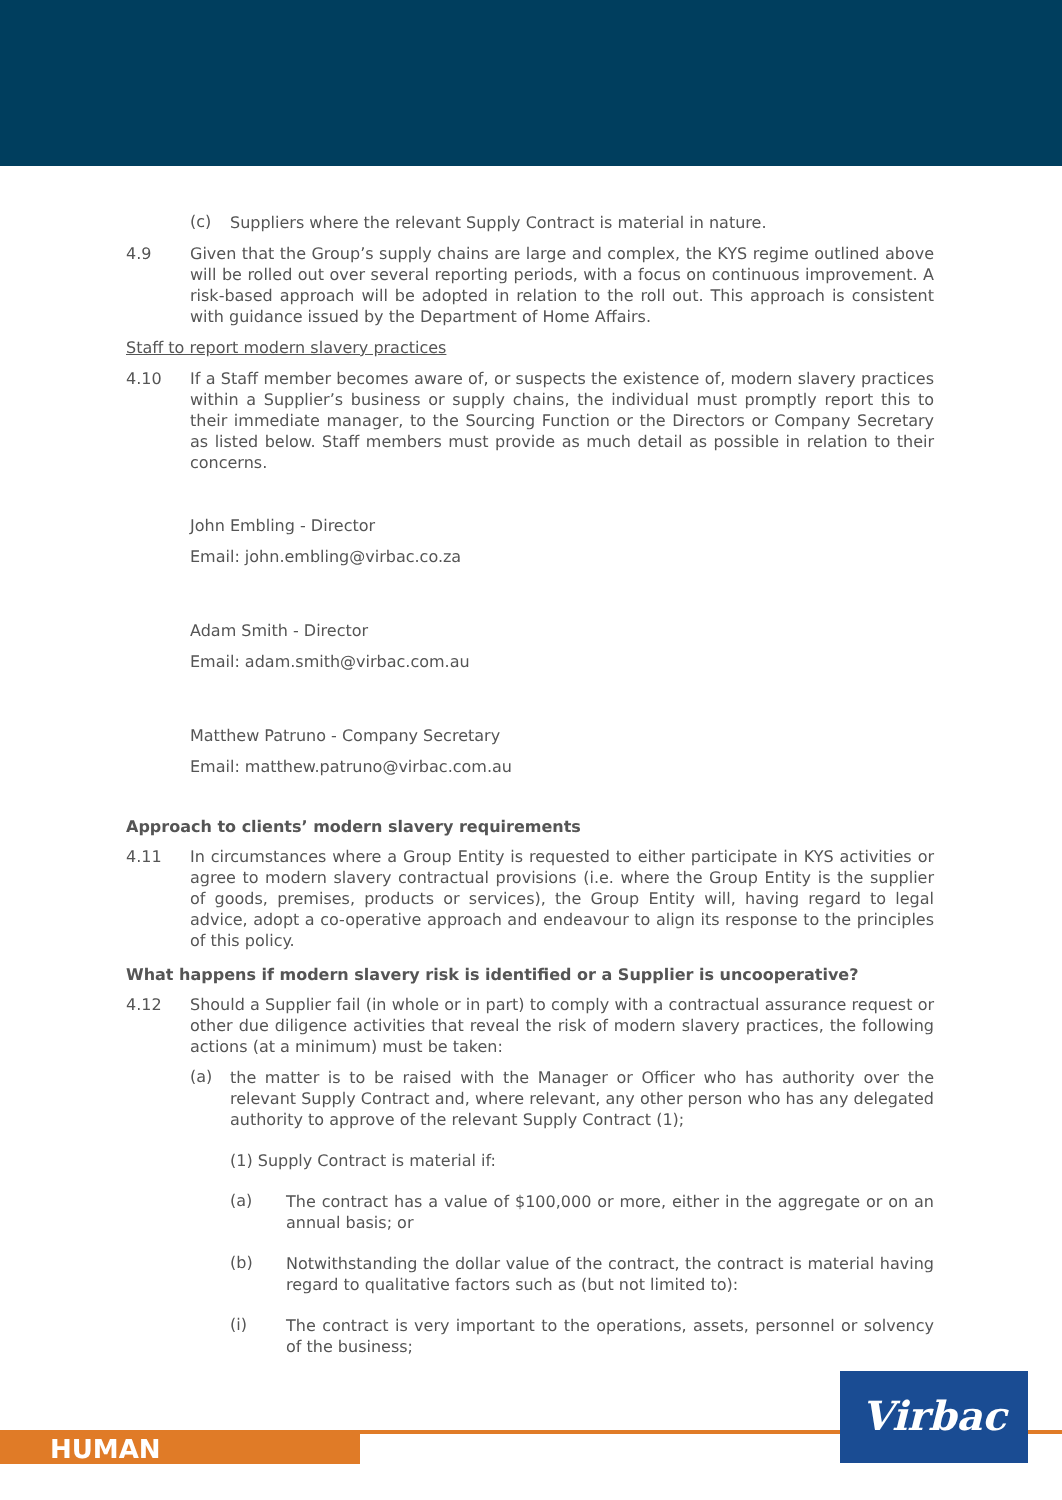(c)
Suppliers where the relevant Supply Contract is material in nature.
4.9 Given that the Group’s supply chains are large and complex, the KYS regime outlined above will be rolled out over several reporting periods, with a focus on continuous improvement. A risk-based approach will be adopted in relation to the roll out. This approach is consistent with guidance issued by the Department of Home Affairs.
Staff to report modern slavery practices
4.10 If a Staff member becomes aware of, or suspects the existence of, modern slavery practices within a Supplier’s business or supply chains, the individual must promptly report this to their immediate manager, to the Sourcing Function or the Directors or Company Secretary as listed below. Staff members must provide as much detail as possible in relation to their concerns.
John Embling - Director
Email: john.embling@virbac.co.za
Adam Smith - Director
Email: adam.smith@virbac.com.au
Matthew Patruno - Company Secretary
Email: matthew.patruno@virbac.com.au
Approach to clients’ modern slavery requirements
4.11 In circumstances where a Group Entity is requested to either participate in KYS activities or agree to modern slavery contractual provisions (i.e. where the Group Entity is the supplier of goods, premises, products or services), the Group Entity will, having regard to legal advice, adopt a co-operative approach and endeavour to align its response to the principles of this policy.
What happens if modern slavery risk is identified or a Supplier is uncooperative?
4.12 Should a Supplier fail (in whole or in part) to comply with a contractual assurance request or other due diligence activities that reveal the risk of modern slavery practices, the following actions (at a minimum) must be taken:
(a)
the matter is to be raised with the Manager or Officer who has authority over the relevant Supply Contract and, where relevant, any other person who has any delegated authority to approve of the relevant Supply Contract (1);
(1) Supply Contract is material if:
(a)
The contract has a value of $100,000 or more, either in the aggregate or on an annual basis; or
(b)
Notwithstanding the dollar value of the contract, the contract is material having regard to qualitative factors such as (but not limited to):
(i)
The contract is very important to the operations, assets, personnel or solvency of the business;
HUMAN
Virbac